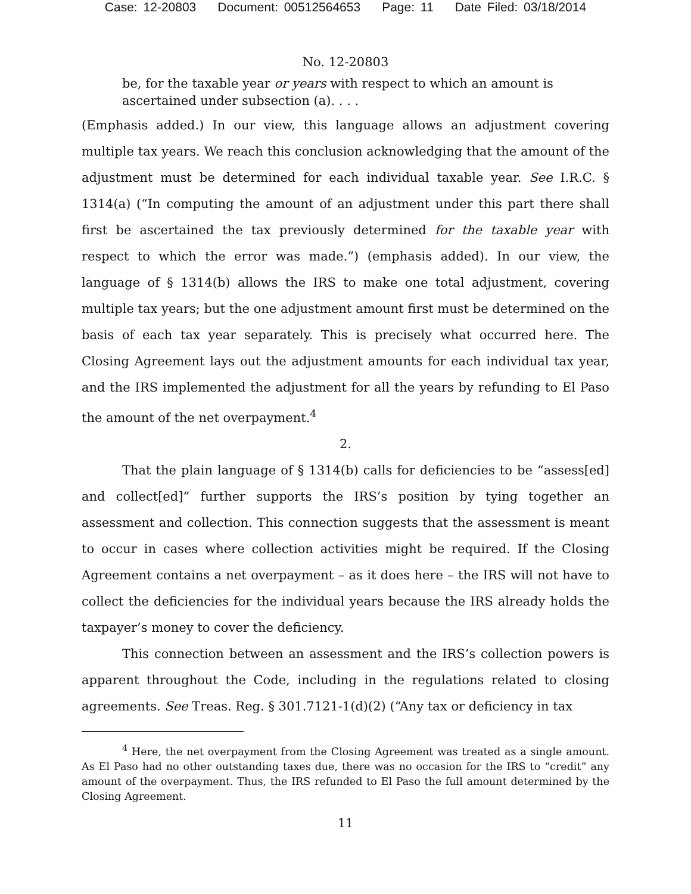Case: 12-20803 Document: 00512564653 Page: 11 Date Filed: 03/18/2014
No. 12-20803
be, for the taxable year or years with respect to which an amount is ascertained under subsection (a). . . .
(Emphasis added.) In our view, this language allows an adjustment covering multiple tax years. We reach this conclusion acknowledging that the amount of the adjustment must be determined for each individual taxable year. See I.R.C. § 1314(a) (“In computing the amount of an adjustment under this part there shall first be ascertained the tax previously determined for the taxable year with respect to which the error was made.”) (emphasis added). In our view, the language of § 1314(b) allows the IRS to make one total adjustment, covering multiple tax years; but the one adjustment amount first must be determined on the basis of each tax year separately. This is precisely what occurred here. The Closing Agreement lays out the adjustment amounts for each individual tax year, and the IRS implemented the adjustment for all the years by refunding to El Paso the amount of the net overpayment.<sup>4</sup>
2.
That the plain language of § 1314(b) calls for deficiencies to be “assess[ed] and collect[ed]” further supports the IRS’s position by tying together an assessment and collection. This connection suggests that the assessment is meant to occur in cases where collection activities might be required. If the Closing Agreement contains a net overpayment – as it does here – the IRS will not have to collect the deficiencies for the individual years because the IRS already holds the taxpayer’s money to cover the deficiency.
This connection between an assessment and the IRS’s collection powers is apparent throughout the Code, including in the regulations related to closing agreements. See Treas. Reg. § 301.7121-1(d)(2) (“Any tax or deficiency in tax
<sup>4</sup> Here, the net overpayment from the Closing Agreement was treated as a single amount. As El Paso had no other outstanding taxes due, there was no occasion for the IRS to “credit” any amount of the overpayment. Thus, the IRS refunded to El Paso the full amount determined by the Closing Agreement.
11